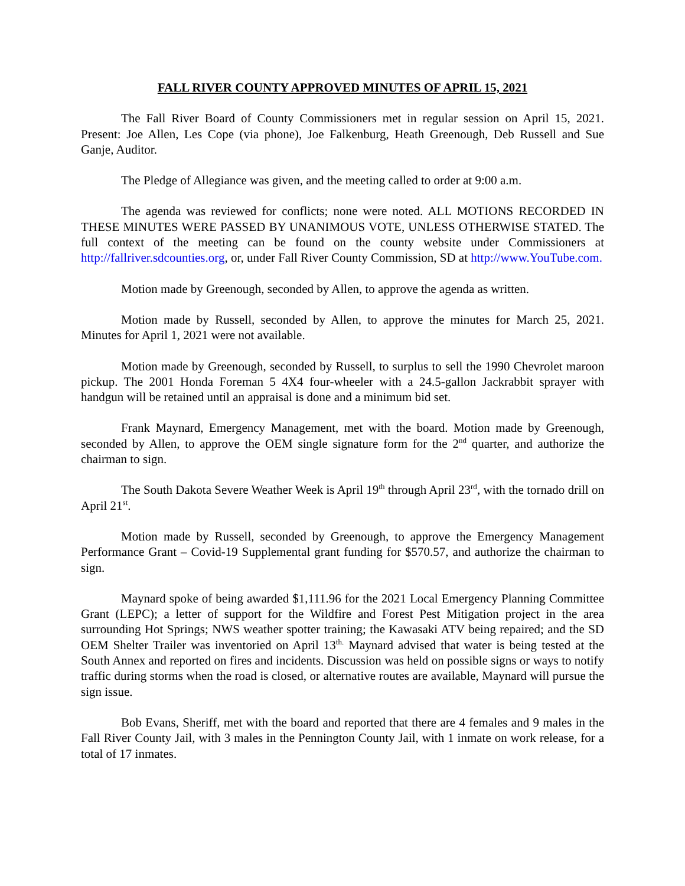FALL RIVER COUNTY APPROVED MINUTES OF APRIL 15, 2021
The Fall River Board of County Commissioners met in regular session on April 15, 2021. Present: Joe Allen, Les Cope (via phone), Joe Falkenburg, Heath Greenough, Deb Russell and Sue Ganje, Auditor.
The Pledge of Allegiance was given, and the meeting called to order at 9:00 a.m.
The agenda was reviewed for conflicts; none were noted. ALL MOTIONS RECORDED IN THESE MINUTES WERE PASSED BY UNANIMOUS VOTE, UNLESS OTHERWISE STATED. The full context of the meeting can be found on the county website under Commissioners at http://fallriver.sdcounties.org, or, under Fall River County Commission, SD at http://www.YouTube.com.
Motion made by Greenough, seconded by Allen, to approve the agenda as written.
Motion made by Russell, seconded by Allen, to approve the minutes for March 25, 2021. Minutes for April 1, 2021 were not available.
Motion made by Greenough, seconded by Russell, to surplus to sell the 1990 Chevrolet maroon pickup. The 2001 Honda Foreman 5 4X4 four-wheeler with a 24.5-gallon Jackrabbit sprayer with handgun will be retained until an appraisal is done and a minimum bid set.
Frank Maynard, Emergency Management, met with the board. Motion made by Greenough, seconded by Allen, to approve the OEM single signature form for the 2<sup>nd</sup> quarter, and authorize the chairman to sign.
The South Dakota Severe Weather Week is April 19<sup>th</sup> through April 23<sup>rd</sup>, with the tornado drill on April 21<sup>st</sup>.
Motion made by Russell, seconded by Greenough, to approve the Emergency Management Performance Grant – Covid-19 Supplemental grant funding for $570.57, and authorize the chairman to sign.
Maynard spoke of being awarded $1,111.96 for the 2021 Local Emergency Planning Committee Grant (LEPC); a letter of support for the Wildfire and Forest Pest Mitigation project in the area surrounding Hot Springs; NWS weather spotter training; the Kawasaki ATV being repaired; and the SD OEM Shelter Trailer was inventoried on April 13<sup>th.</sup> Maynard advised that water is being tested at the South Annex and reported on fires and incidents. Discussion was held on possible signs or ways to notify traffic during storms when the road is closed, or alternative routes are available, Maynard will pursue the sign issue.
Bob Evans, Sheriff, met with the board and reported that there are 4 females and 9 males in the Fall River County Jail, with 3 males in the Pennington County Jail, with 1 inmate on work release, for a total of 17 inmates.